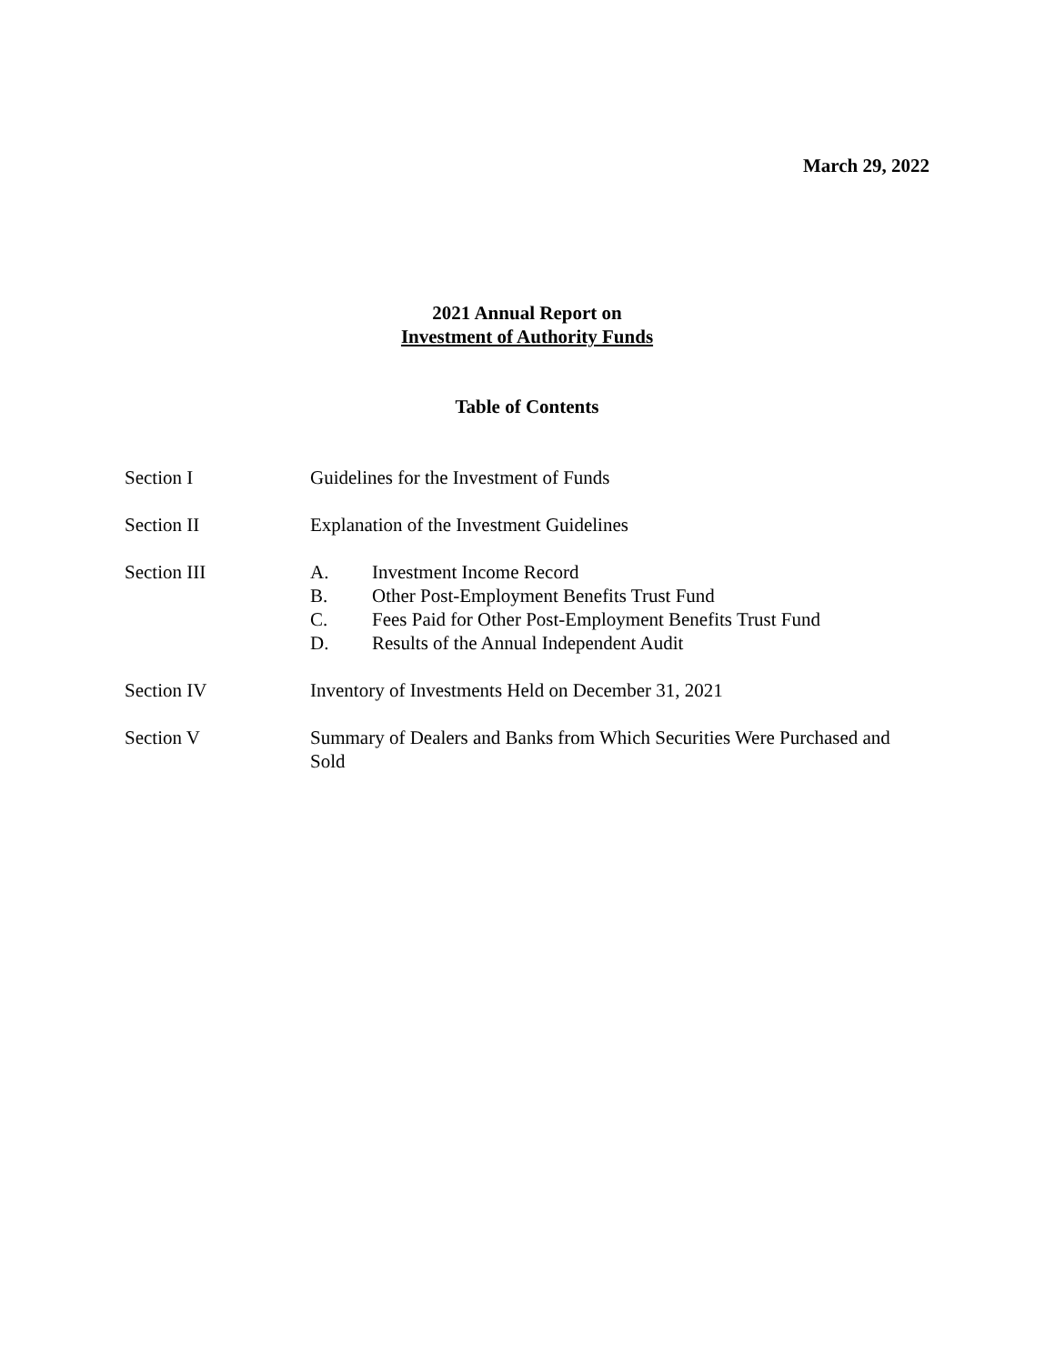March 29, 2022
2021 Annual Report on
Investment of Authority Funds
Table of Contents
Section I Guidelines for the Investment of Funds
Section II Explanation of the Investment Guidelines
Section III A. Investment Income Record
B. Other Post-Employment Benefits Trust Fund
C. Fees Paid for Other Post-Employment Benefits Trust Fund
D. Results of the Annual Independent Audit
Section IV Inventory of Investments Held on December 31, 2021
Section V Summary of Dealers and Banks from Which Securities Were Purchased and Sold